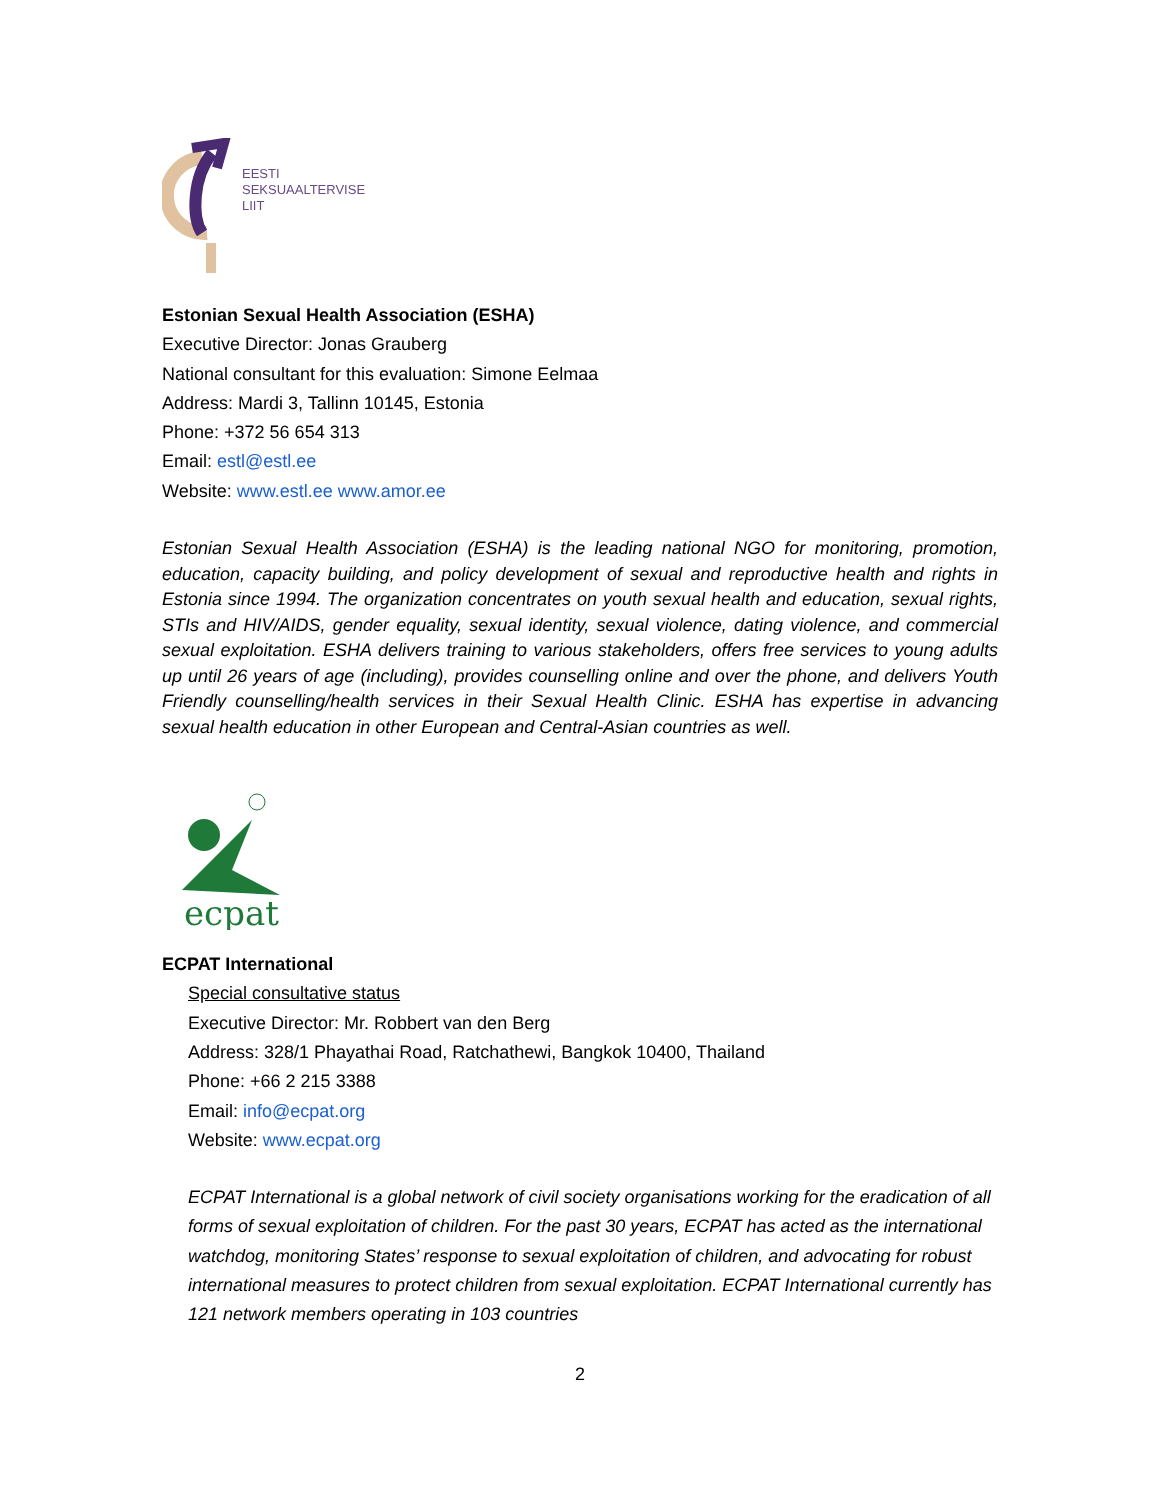EESTI
SEKSUAALTERVISE
LIIT
Estonian Sexual Health Association (ESHA)
Executive Director: Jonas Grauberg
National consultant for this evaluation: Simone Eelmaa
Address: Mardi 3, Tallinn 10145, Estonia
Phone: +372 56 654 313
Email: estl@estl.ee
Website: www.estl.ee www.amor.ee
Estonian Sexual Health Association (ESHA) is the leading national NGO for monitoring, promotion, education, capacity building, and policy development of sexual and reproductive health and rights in Estonia since 1994. The organization concentrates on youth sexual health and education, sexual rights, STIs and HIV/AIDS, gender equality, sexual identity, sexual violence, dating violence, and commercial sexual exploitation. ESHA delivers training to various stakeholders, offers free services to young adults up until 26 years of age (including), provides counselling online and over the phone, and delivers Youth Friendly counselling/health services in their Sexual Health Clinic. ESHA has expertise in advancing sexual health education in other European and Central-Asian countries as well.
ecpat
ECPAT International
Special consultative status
Executive Director: Mr. Robbert van den Berg
Address: 328/1 Phayathai Road, Ratchathewi, Bangkok 10400, Thailand
Phone: +66 2 215 3388
Email: info@ecpat.org
Website: www.ecpat.org
ECPAT International is a global network of civil society organisations working for the eradication of all forms of sexual exploitation of children. For the past 30 years, ECPAT has acted as the international watchdog, monitoring States’ response to sexual exploitation of children, and advocating for robust international measures to protect children from sexual exploitation. ECPAT International currently has 121 network members operating in 103 countries
2